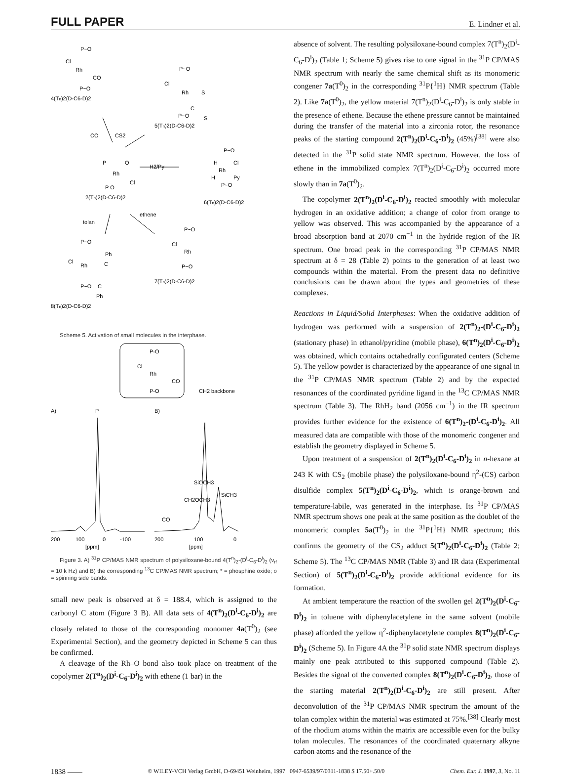FULL PAPER E. Lindner et al.
P~O
Cl
Rh
CO
P~O
4(Tn)2(D-C6-D)2
P~O
Cl
Rh
S
C
P~O
S
5(Tn)2(D-C6-D)2
CO
CS2
P
O
Rh
Cl
P O
H2/Py
P~O
H
Cl
Rh
H
Py
P~O
2(Tn)2(D-C6-D)2
6(Tn)2(D-C6-D)2
ethene
tolan
P~O
Cl
Rh
P~O
7(Tn)2(D-C6-D)2
P~O
Ph
Cl
Rh
C
P~O
C
Ph
8(Tn)2(D-C6-D)2
Scheme 5. Activation of small molecules in the interphase.
P-O
Cl
Rh
CO
P-O
CH2 backbone
A)
P
B)
SiOCH3
CH2OCH3
SiCH3
CO
200
100
0
-100
[ppm]
200
100
0
[ppm]
Figure 3. A) <sup>31</sup>P CP/MAS NMR spectrum of polysiloxane-bound 4(T<sup>n</sup>)<sub>2</sub>-(D<sup>i</sup>-C<sub>6</sub>-D<sup>i</sup>)<sub>2</sub> (ν<sub>rf</sub> = 10 k Hz) and B) the corresponding <sup>13</sup>C CP/MAS NMR spectrum; * = phosphine oxide; o = spinning side bands.
small new peak is observed at δ = 188.4, which is assigned to the carbonyl C atom (Figure 3 B). All data sets of 4(T<sup>n</sup>)<sub>2</sub>(D<sup>i</sup>-C<sub>6</sub>-D<sup>i</sup>)<sub>2</sub> are closely related to those of the corresponding monomer 4a(T<sup>0</sup>)<sub>2</sub> (see Experimental Section), and the geometry depicted in Scheme 5 can thus be confirmed.
A cleavage of the Rh–O bond also took place on treatment of the copolymer 2(T<sup>n</sup>)<sub>2</sub>(D<sup>i</sup>-C<sub>6</sub>-D<sup>i</sup>)<sub>2</sub> with ethene (1 bar) in the
absence of solvent. The resulting polysiloxane-bound complex 7(T<sup>n</sup>)<sub>2</sub>(D<sup>i</sup>-C<sub>6</sub>-D<sup>i</sup>)<sub>2</sub> (Table 1; Scheme 5) gives rise to one signal in the <sup>31</sup>P CP/MAS NMR spectrum with nearly the same chemical shift as its monomeric congener 7a(T<sup>0</sup>)<sub>2</sub> in the corresponding <sup>31</sup>P{<sup>1</sup>H} NMR spectrum (Table 2). Like 7a(T<sup>0</sup>)<sub>2</sub>, the yellow material 7(T<sup>n</sup>)<sub>2</sub>(D<sup>i</sup>-C<sub>6</sub>-D<sup>i</sup>)<sub>2</sub> is only stable in the presence of ethene. Because the ethene pressure cannot be maintained during the transfer of the material into a zirconia rotor, the resonance peaks of the starting compound 2(T<sup>n</sup>)<sub>2</sub>(D<sup>i</sup>-C<sub>6</sub>-D<sup>i</sup>)<sub>2</sub> (45%)<sup>[38]</sup> were also detected in the <sup>31</sup>P solid state NMR spectrum. However, the loss of ethene in the immobilized complex 7(T<sup>n</sup>)<sub>2</sub>(D<sup>i</sup>-C<sub>6</sub>-D<sup>i</sup>)<sub>2</sub> occurred more slowly than in 7a(T<sup>0</sup>)<sub>2</sub>.
The copolymer 2(T<sup>n</sup>)<sub>2</sub>(D<sup>i</sup>-C<sub>6</sub>-D<sup>i</sup>)<sub>2</sub> reacted smoothly with molecular hydrogen in an oxidative addition; a change of color from orange to yellow was observed. This was accompanied by the appearance of a broad absorption band at 2070 cm<sup>−1</sup> in the hydride region of the IR spectrum. One broad peak in the corresponding <sup>31</sup>P CP/MAS NMR spectrum at δ = 28 (Table 2) points to the generation of at least two compounds within the material. From the present data no definitive conclusions can be drawn about the types and geometries of these complexes.
Reactions in Liquid/Solid Interphases: When the oxidative addition of hydrogen was performed with a suspension of 2(T<sup>n</sup>)<sub>2</sub>-(D<sup>i</sup>-C<sub>6</sub>-D<sup>i</sup>)<sub>2</sub> (stationary phase) in ethanol/pyridine (mobile phase), 6(T<sup>n</sup>)<sub>2</sub>(D<sup>i</sup>-C<sub>6</sub>-D<sup>i</sup>)<sub>2</sub> was obtained, which contains octahedrally configurated centers (Scheme 5). The yellow powder is characterized by the appearance of one signal in the <sup>31</sup>P CP/MAS NMR spectrum (Table 2) and by the expected resonances of the coordinated pyridine ligand in the <sup>13</sup>C CP/MAS NMR spectrum (Table 3). The RhH<sub>2</sub> band (2056 cm<sup>−1</sup>) in the IR spectrum provides further evidence for the existence of 6(T<sup>n</sup>)<sub>2</sub>-(D<sup>i</sup>-C<sub>6</sub>-D<sup>i</sup>)<sub>2</sub>. All measured data are compatible with those of the monomeric congener and establish the geometry displayed in Scheme 5.
Upon treatment of a suspension of 2(T<sup>n</sup>)<sub>2</sub>(D<sup>i</sup>-C<sub>6</sub>-D<sup>i</sup>)<sub>2</sub> in n-hexane at 243 K with CS<sub>2</sub> (mobile phase) the polysiloxane-bound η<sup>2</sup>-(CS) carbon disulfide complex 5(T<sup>n</sup>)<sub>2</sub>(D<sup>i</sup>-C<sub>6</sub>-D<sup>i</sup>)<sub>2</sub>, which is orange-brown and temperature-labile, was generated in the interphase. Its <sup>31</sup>P CP/MAS NMR spectrum shows one peak at the same position as the doublet of the monomeric complex 5a(T<sup>0</sup>)<sub>2</sub> in the <sup>31</sup>P{<sup>1</sup>H} NMR spectrum; this confirms the geometry of the CS<sub>2</sub> adduct 5(T<sup>n</sup>)<sub>2</sub>(D<sup>i</sup>-C<sub>6</sub>-D<sup>i</sup>)<sub>2</sub> (Table 2; Scheme 5). The <sup>13</sup>C CP/MAS NMR (Table 3) and IR data (Experimental Section) of 5(T<sup>n</sup>)<sub>2</sub>(D<sup>i</sup>-C<sub>6</sub>-D<sup>i</sup>)<sub>2</sub> provide additional evidence for its formation.
At ambient temperature the reaction of the swollen gel 2(T<sup>n</sup>)<sub>2</sub>(D<sup>i</sup>-C<sub>6</sub>-D<sup>i</sup>)<sub>2</sub> in toluene with diphenylacetylene in the same solvent (mobile phase) afforded the yellow η<sup>2</sup>-diphenylacetylene complex 8(T<sup>n</sup>)<sub>2</sub>(D<sup>i</sup>-C<sub>6</sub>-D<sup>i</sup>)<sub>2</sub> (Scheme 5). In Figure 4A the <sup>31</sup>P solid state NMR spectrum displays mainly one peak attributed to this supported compound (Table 2). Besides the signal of the converted complex 8(T<sup>n</sup>)<sub>2</sub>(D<sup>i</sup>-C<sub>6</sub>-D<sup>i</sup>)<sub>2</sub>, those of the starting material 2(T<sup>n</sup>)<sub>2</sub>(D<sup>i</sup>-C<sub>6</sub>-D<sup>i</sup>)<sub>2</sub> are still present. After deconvolution of the <sup>31</sup>P CP/MAS NMR spectrum the amount of the tolan complex within the material was estimated at 75%.<sup>[38]</sup> Clearly most of the rhodium atoms within the matrix are accessible even for the bulky tolan molecules. The resonances of the coordinated quaternary alkyne carbon atoms and the resonance of the
1838 —— © WILEY-VCH Verlag GmbH, D-69451 Weinheim, 1997 0947-6539/97/0311-1838 $ 17.50+.50/0 Chem. Eur. J. 1997, 3, No. 11